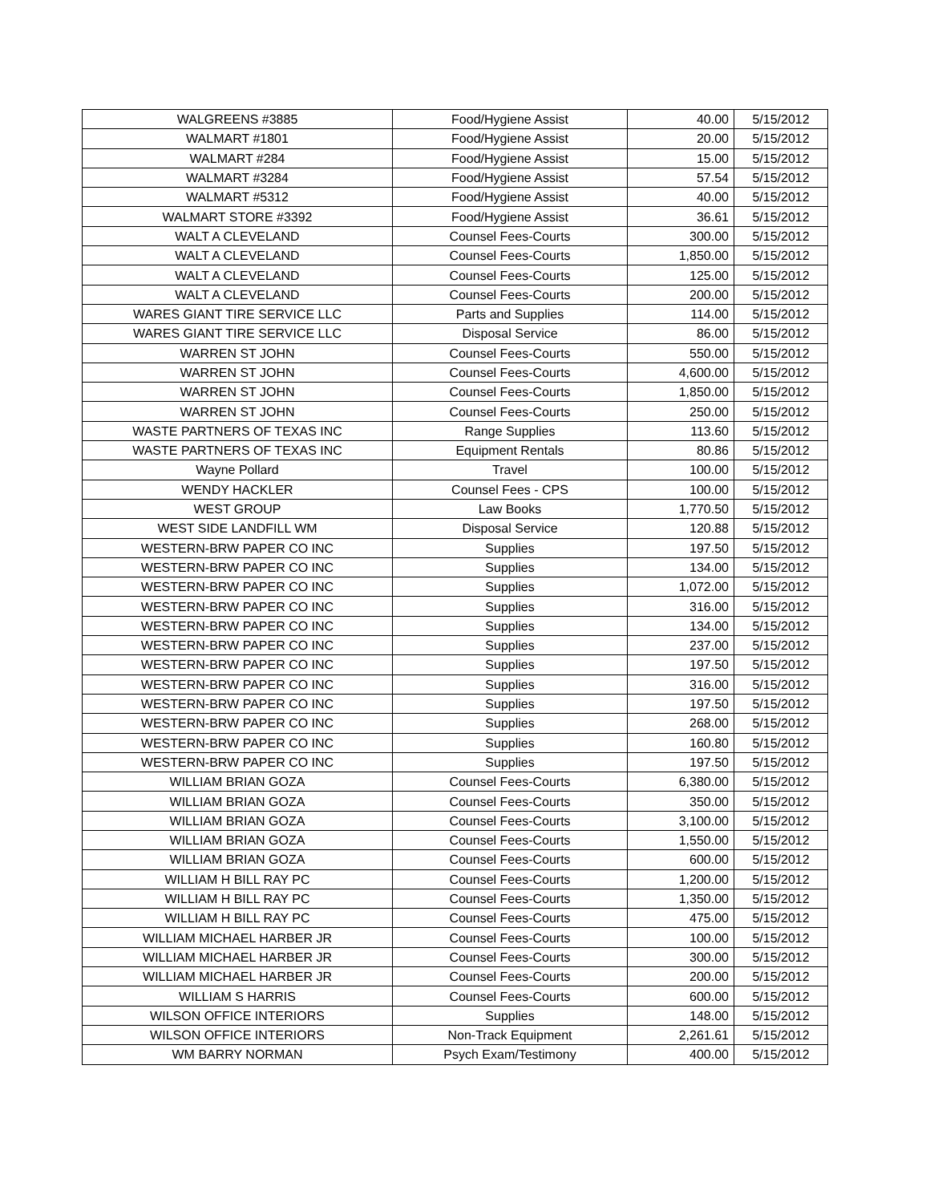| WALGREENS #3885 | Food/Hygiene Assist | 40.00 | 5/15/2012 |
| WALMART #1801 | Food/Hygiene Assist | 20.00 | 5/15/2012 |
| WALMART #284 | Food/Hygiene Assist | 15.00 | 5/15/2012 |
| WALMART #3284 | Food/Hygiene Assist | 57.54 | 5/15/2012 |
| WALMART #5312 | Food/Hygiene Assist | 40.00 | 5/15/2012 |
| WALMART STORE #3392 | Food/Hygiene Assist | 36.61 | 5/15/2012 |
| WALT A CLEVELAND | Counsel Fees-Courts | 300.00 | 5/15/2012 |
| WALT A CLEVELAND | Counsel Fees-Courts | 1,850.00 | 5/15/2012 |
| WALT A CLEVELAND | Counsel Fees-Courts | 125.00 | 5/15/2012 |
| WALT A CLEVELAND | Counsel Fees-Courts | 200.00 | 5/15/2012 |
| WARES GIANT TIRE SERVICE LLC | Parts and Supplies | 114.00 | 5/15/2012 |
| WARES GIANT TIRE SERVICE LLC | Disposal Service | 86.00 | 5/15/2012 |
| WARREN ST JOHN | Counsel Fees-Courts | 550.00 | 5/15/2012 |
| WARREN ST JOHN | Counsel Fees-Courts | 4,600.00 | 5/15/2012 |
| WARREN ST JOHN | Counsel Fees-Courts | 1,850.00 | 5/15/2012 |
| WARREN ST JOHN | Counsel Fees-Courts | 250.00 | 5/15/2012 |
| WASTE PARTNERS OF TEXAS INC | Range Supplies | 113.60 | 5/15/2012 |
| WASTE PARTNERS OF TEXAS INC | Equipment Rentals | 80.86 | 5/15/2012 |
| Wayne Pollard | Travel | 100.00 | 5/15/2012 |
| WENDY HACKLER | Counsel Fees - CPS | 100.00 | 5/15/2012 |
| WEST GROUP | Law Books | 1,770.50 | 5/15/2012 |
| WEST SIDE LANDFILL WM | Disposal Service | 120.88 | 5/15/2012 |
| WESTERN-BRW PAPER CO INC | Supplies | 197.50 | 5/15/2012 |
| WESTERN-BRW PAPER CO INC | Supplies | 134.00 | 5/15/2012 |
| WESTERN-BRW PAPER CO INC | Supplies | 1,072.00 | 5/15/2012 |
| WESTERN-BRW PAPER CO INC | Supplies | 316.00 | 5/15/2012 |
| WESTERN-BRW PAPER CO INC | Supplies | 134.00 | 5/15/2012 |
| WESTERN-BRW PAPER CO INC | Supplies | 237.00 | 5/15/2012 |
| WESTERN-BRW PAPER CO INC | Supplies | 197.50 | 5/15/2012 |
| WESTERN-BRW PAPER CO INC | Supplies | 316.00 | 5/15/2012 |
| WESTERN-BRW PAPER CO INC | Supplies | 197.50 | 5/15/2012 |
| WESTERN-BRW PAPER CO INC | Supplies | 268.00 | 5/15/2012 |
| WESTERN-BRW PAPER CO INC | Supplies | 160.80 | 5/15/2012 |
| WESTERN-BRW PAPER CO INC | Supplies | 197.50 | 5/15/2012 |
| WILLIAM BRIAN GOZA | Counsel Fees-Courts | 6,380.00 | 5/15/2012 |
| WILLIAM BRIAN GOZA | Counsel Fees-Courts | 350.00 | 5/15/2012 |
| WILLIAM BRIAN GOZA | Counsel Fees-Courts | 3,100.00 | 5/15/2012 |
| WILLIAM BRIAN GOZA | Counsel Fees-Courts | 1,550.00 | 5/15/2012 |
| WILLIAM BRIAN GOZA | Counsel Fees-Courts | 600.00 | 5/15/2012 |
| WILLIAM H BILL RAY PC | Counsel Fees-Courts | 1,200.00 | 5/15/2012 |
| WILLIAM H BILL RAY PC | Counsel Fees-Courts | 1,350.00 | 5/15/2012 |
| WILLIAM H BILL RAY PC | Counsel Fees-Courts | 475.00 | 5/15/2012 |
| WILLIAM MICHAEL HARBER JR | Counsel Fees-Courts | 100.00 | 5/15/2012 |
| WILLIAM MICHAEL HARBER JR | Counsel Fees-Courts | 300.00 | 5/15/2012 |
| WILLIAM MICHAEL HARBER JR | Counsel Fees-Courts | 200.00 | 5/15/2012 |
| WILLIAM S HARRIS | Counsel Fees-Courts | 600.00 | 5/15/2012 |
| WILSON OFFICE INTERIORS | Supplies | 148.00 | 5/15/2012 |
| WILSON OFFICE INTERIORS | Non-Track Equipment | 2,261.61 | 5/15/2012 |
| WM BARRY NORMAN | Psych Exam/Testimony | 400.00 | 5/15/2012 |